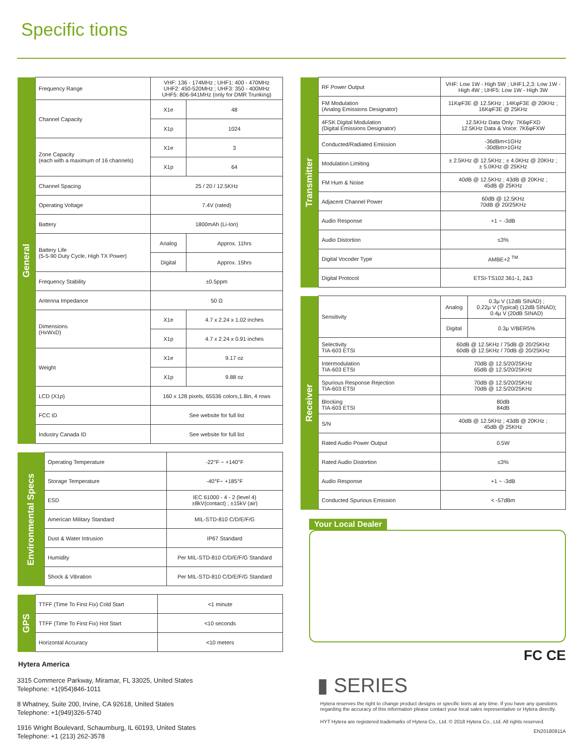Specific tions
| General | Frequency Range | VHF: 136 - 174MHz ; UHF1: 400 - 470MHz UHF2: 450-520MHz ; UHF3: 350 - 400MHz UHF5: 806-941MHz (only for DMR Trunking) | |
| | Channel Capacity | X1e | 48 |
| | | X1p | 1024 |
| | Zone Capacity (each with a maximum of 16 channels) | X1e | 3 |
| | | X1p | 64 |
| | Channel Spacing | 25 / 20 / 12.5KHz | |
| | Operating Voltage | 7.4V (rated) | |
| | Battery | 1800mAh (Li-Ion) | |
| | Battery Life (5-5-90 Duty Cycle, High TX Power) | Analog | Approx. 11hrs |
| | | Digital | Approx. 15hrs |
| | Frequency Stability | ±0.5ppm | |
| | Antenna Impedance | 50 Ω | |
| | Dimensions (HxWxD) | X1e | 4.7 x 2.24 x 1.02 inches |
| | | X1p | 4.7 x 2.24 x 0.91 inches |
| | Weight | X1e | 9.17 oz |
| | | X1p | 9.88 oz |
| | LCD (X1p) | 160 x 128 pixels, 65536 colors,1.8in, 4 rows | |
| | FCC ID | See website for full list | |
| | Industry Canada ID | See website for full list | |
| Environmental Specs | Operating Temperature | -22°F ~ +140°F |
| | Storage Temperature | -40°F~ +185°F |
| | ESD | IEC 61000 - 4 - 2 (level 4) ±8kV(contact) ; ±15kV (air) |
| | American Military Standard | MIL-STD-810 C/D/E/F/G |
| | Dust & Water Intrusion | IP67 Standard |
| | Humidity | Per MIL-STD-810 C/D/E/F/G Standard |
| | Shock & Vibration | Per MIL-STD-810 C/D/E/F/G Standard |
| GPS | TTFF (Time To First Fix) Cold Start | <1 minute |
| | TTFF (Time To First Fix) Hot Start | <10 seconds |
| | Horizontal Accuracy | <10 meters |
Hytera America
3315 Commerce Parkway, Miramar, FL 33025, United States
Telephone: +1(954)846-1011
8 Whatney, Suite 200, Irvine, CA 92618, United States
Telephone: +1(949)326-5740
1916 Wright Boulevard, Schaumburg, IL 60193, United States
Telephone: +1 (213) 262-3578
| Transmitter | RF Power Output | VHF: Low 1W - High 5W ; UHF1,2,3: Low 1W - High 4W ; UHF5: Low 1W - High 3W |
| | FM Modulation (Analog Emissions Designator) | 11KφF3E @ 12.5KHz ; 14KφF3E @ 20KHz ; 16KφF3E @ 25KHz |
| | 4FSK Digital Modulation (Digital Emissions Designator) | 12.5KHz Data Only: 7K6φFXD 12.5KHz Data & Voice: 7K6φFXW |
| | Conducted/Radiated Emission | -36dBm<1GHz -30dBm>1GHz |
| | Modulation Limiting | ± 2.5KHz @ 12.5KHz ; ± 4.0KHz @ 20KHz ; ± 5.0KHz @ 25KHz |
| | FM Hum & Noise | 40dB @ 12.5KHz ; 43dB @ 20KHz ; 45dB @ 25KHz |
| | Adjacent Channel Power | 60dB @ 12.5KHz 70dB @ 20/25KHz |
| | Audio Response | +1 ~ -3dB |
| | Audio Distortion | ≤3% |
| | Digital Vocoder Type | AMBE+2 <sup>TM</sup> |
| | Digital Protocol | ETSI-TS102 361-1, 2&3 |
| Receiver | Sensitivity | Analog | 0.3μ V (12dB SINAD) ; 0.22μ V (Typical) (12dB SINAD); 0.4μ V (20dB SINAD) |
| | | Digital | 0.3μ V/BER5% |
| | Selectivity TIA-603 ETSI | 60dB @ 12.5KHz / 75dB @ 20/25KHz 60dB @ 12.5KHz / 70dB @ 20/25KHz | |
| | Intermodulation TIA-603 ETSI | 70dB @ 12.5/20/25KHz 65dB @ 12.5/20/25KHz | |
| | Spurious Response Rejection TIA-603 ETSI | 70dB @ 12.5/20/25KHz 70dB @ 12.5/20/25KHz | |
| | Blocking TIA-603 ETSI | 80dB 84dB | |
| | S/N | 40dB @ 12.5KHz ; 43dB @ 20KHz ; 45dB @ 25KHz | |
| | Rated Audio Power Output | 0.5W | |
| | Rated Audio Distortion | ≤3% | |
| | Audio Response | +1 ~ -3dB | |
| | Conducted Spurious Emission | < -57dBm | |
Your Local Dealer
FC CE
▮ SERIES
Hytera reserves the right to change product designs or specific tions at any time. If you have any questions regarding the accuracy of this information please contact your local sales representative or Hytera directly.
HYT Hytera are registered trademarks of Hytera Co., Ltd. © 2018 Hytera Co., Ltd. All rights reserved.
EN20180811A